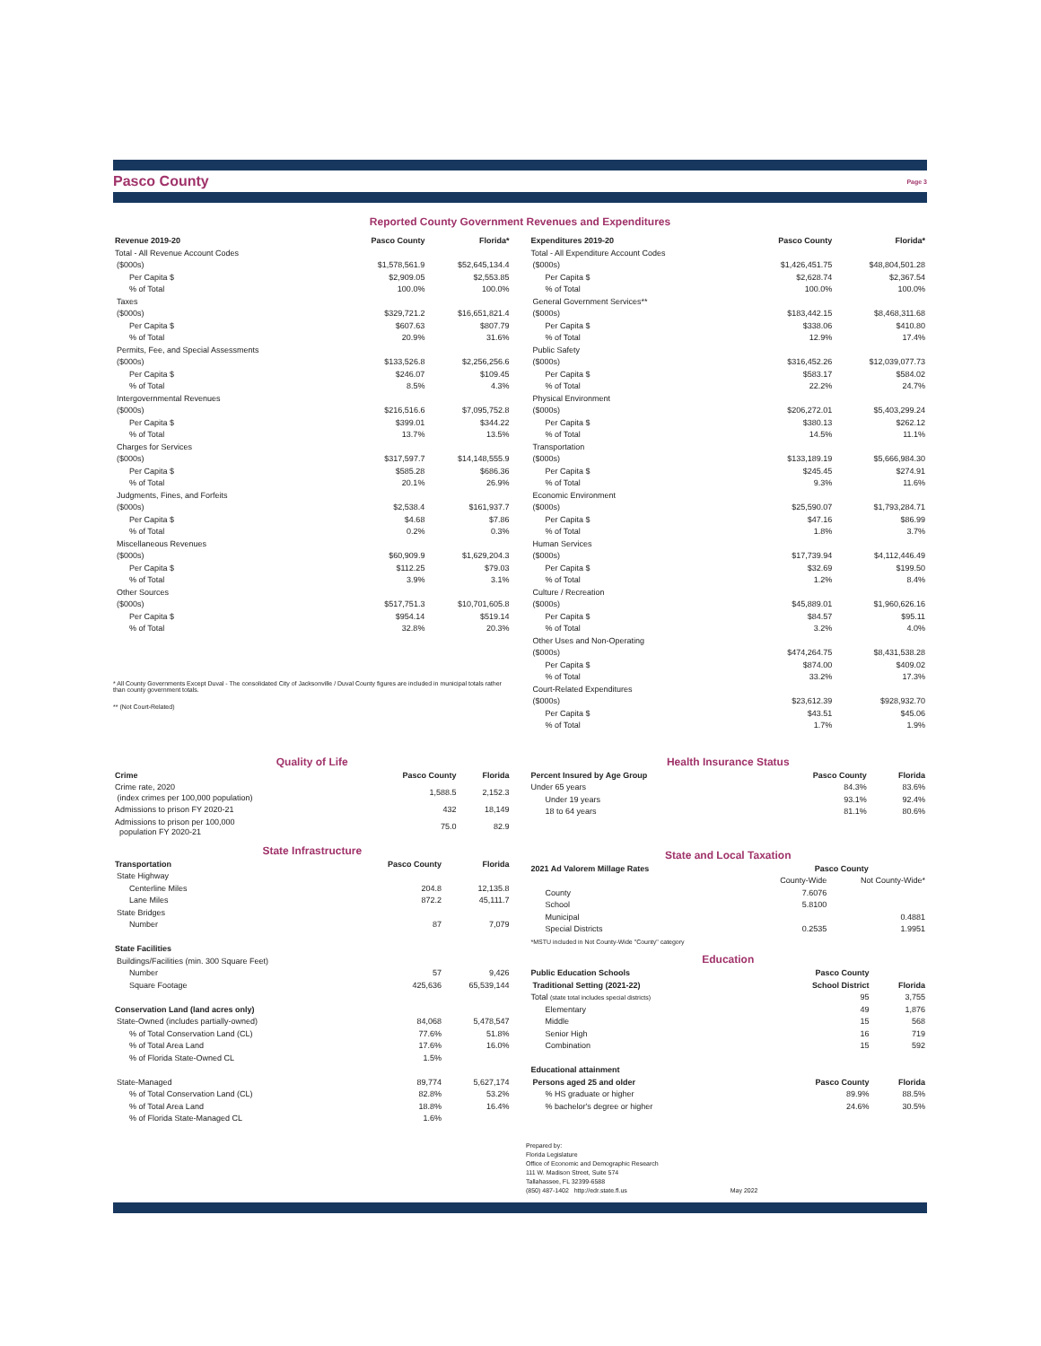Pasco County Page 3
Reported County Government Revenues and Expenditures
| Revenue 2019-20 | Pasco County | Florida* |
| --- | --- | --- |
| Total - All Revenue Account Codes | | |
| ($000s) | $1,578,561.9 | $52,645,134.4 |
| Per Capita $ | $2,909.05 | $2,553.85 |
| % of Total | 100.0% | 100.0% |
| Taxes | | |
| ($000s) | $329,721.2 | $16,651,821.4 |
| Per Capita $ | $607.63 | $807.79 |
| % of Total | 20.9% | 31.6% |
| Permits, Fee, and Special Assessments | | |
| ($000s) | $133,526.8 | $2,256,256.6 |
| Per Capita $ | $246.07 | $109.45 |
| % of Total | 8.5% | 4.3% |
| Intergovernmental Revenues | | |
| ($000s) | $216,516.6 | $7,095,752.8 |
| Per Capita $ | $399.01 | $344.22 |
| % of Total | 13.7% | 13.5% |
| Charges for Services | | |
| ($000s) | $317,597.7 | $14,148,555.9 |
| Per Capita $ | $585.28 | $686.36 |
| % of Total | 20.1% | 26.9% |
| Judgments, Fines, and Forfeits | | |
| ($000s) | $2,538.4 | $161,937.7 |
| Per Capita $ | $4.68 | $7.86 |
| % of Total | 0.2% | 0.3% |
| Miscellaneous Revenues | | |
| ($000s) | $60,909.9 | $1,629,204.3 |
| Per Capita $ | $112.25 | $79.03 |
| % of Total | 3.9% | 3.1% |
| Other Sources | | |
| ($000s) | $517,751.3 | $10,701,605.8 |
| Per Capita $ | $954.14 | $519.14 |
| % of Total | 32.8% | 20.3% |
* All County Governments Except Duval - The consolidated City of Jacksonville / Duval County figures are included in municipal totals rather than county government totals.
** (Not Court-Related)
| Expenditures 2019-20 | Pasco County | Florida* |
| --- | --- | --- |
| Total - All Expenditure Account Codes | | |
| ($000s) | $1,426,451.75 | $48,804,501.28 |
| Per Capita $ | $2,628.74 | $2,367.54 |
| % of Total | 100.0% | 100.0% |
| General Government Services** | | |
| ($000s) | $183,442.15 | $8,468,311.68 |
| Per Capita $ | $338.06 | $410.80 |
| % of Total | 12.9% | 17.4% |
| Public Safety | | |
| ($000s) | $316,452.26 | $12,039,077.73 |
| Per Capita $ | $583.17 | $584.02 |
| % of Total | 22.2% | 24.7% |
| Physical Environment | | |
| ($000s) | $206,272.01 | $5,403,299.24 |
| Per Capita $ | $380.13 | $262.12 |
| % of Total | 14.5% | 11.1% |
| Transportation | | |
| ($000s) | $133,189.19 | $5,666,984.30 |
| Per Capita $ | $245.45 | $274.91 |
| % of Total | 9.3% | 11.6% |
| Economic Environment | | |
| ($000s) | $25,590.07 | $1,793,284.71 |
| Per Capita $ | $47.16 | $86.99 |
| % of Total | 1.8% | 3.7% |
| Human Services | | |
| ($000s) | $17,739.94 | $4,112,446.49 |
| Per Capita $ | $32.69 | $199.50 |
| % of Total | 1.2% | 8.4% |
| Culture / Recreation | | |
| ($000s) | $45,889.01 | $1,960,626.16 |
| Per Capita $ | $84.57 | $95.11 |
| % of Total | 3.2% | 4.0% |
| Other Uses and Non-Operating | | |
| ($000s) | $474,264.75 | $8,431,538.28 |
| Per Capita $ | $874.00 | $409.02 |
| % of Total | 33.2% | 17.3% |
| Court-Related Expenditures | | |
| ($000s) | $23,612.39 | $928,932.70 |
| Per Capita $ | $43.51 | $45.06 |
| % of Total | 1.7% | 1.9% |
Quality of Life
| Crime | Pasco County | Florida |
| --- | --- | --- |
| Crime rate, 2020 (index crimes per 100,000 population) | 1,588.5 | 2,152.3 |
| Admissions to prison FY 2020-21 | 432 | 18,149 |
| Admissions to prison per 100,000 population FY 2020-21 | 75.0 | 82.9 |
State Infrastructure
| Transportation | Pasco County | Florida |
| --- | --- | --- |
| State Highway | | |
| Centerline Miles | 204.8 | 12,135.8 |
| Lane Miles | 872.2 | 45,111.7 |
| State Bridges | | |
| Number | 87 | 7,079 |
| State Facilities | | |
| Buildings/Facilities (min. 300 Square Feet) | | |
| Number | 57 | 9,426 |
| Square Footage | 425,636 | 65,539,144 |
| Conservation Land (land acres only) | | |
| State-Owned (includes partially-owned) | 84,068 | 5,478,547 |
| % of Total Conservation Land (CL) | 77.6% | 51.8% |
| % of Total Area Land | 17.6% | 16.0% |
| % of Florida State-Owned CL | 1.5% | |
| State-Managed | 89,774 | 5,627,174 |
| % of Total Conservation Land (CL) | 82.8% | 53.2% |
| % of Total Area Land | 18.8% | 16.4% |
| % of Florida State-Managed CL | 1.6% | |
Health Insurance Status
| Percent Insured by Age Group | Pasco County | Florida |
| --- | --- | --- |
| Under 65 years | 84.3% | 83.6% |
| Under 19 years | 93.1% | 92.4% |
| 18 to 64 years | 81.1% | 80.6% |
State and Local Taxation
| 2021 Ad Valorem Millage Rates | Pasco County | |
| --- | --- | --- |
| | County-Wide | Not County-Wide* |
| County | 7.6076 | |
| School | 5.8100 | |
| Municipal | | 0.4881 |
| Special Districts | 0.2535 | 1.9951 |
| *MSTU included in Not County-Wide "County" category | | |
Education
| Public Education Schools | Pasco County | |
| --- | --- | --- |
| Traditional Setting (2021-22) | School District | Florida |
| Total (state total includes special districts) | 95 | 3,755 |
| Elementary | 49 | 1,876 |
| Middle | 15 | 568 |
| Senior High | 16 | 719 |
| Combination | 15 | 592 |
| Educational attainment | | |
| Persons aged 25 and older | Pasco County | Florida |
| % HS graduate or higher | 89.9% | 88.5% |
| % bachelor's degree or higher | 24.6% | 30.5% |
Prepared by:
Florida Legislature
Office of Economic and Demographic Research
111 W. Madison Street, Suite 574
Tallahassee, FL 32399-6588
(850) 487-1402 http://edr.state.fl.us
May 2022